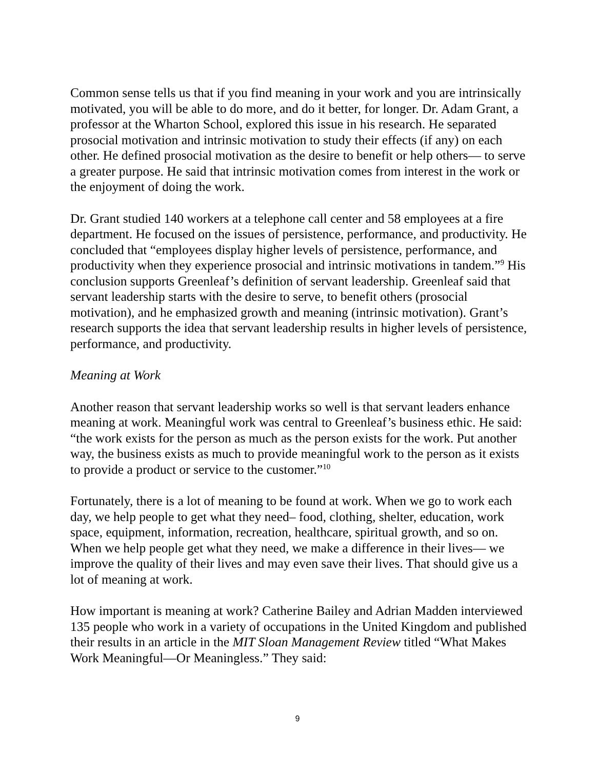Common sense tells us that if you find meaning in your work and you are intrinsically motivated, you will be able to do more, and do it better, for longer. Dr. Adam Grant, a professor at the Wharton School, explored this issue in his research. He separated prosocial motivation and intrinsic motivation to study their effects (if any) on each other. He defined prosocial motivation as the desire to benefit or help others— to serve a greater purpose. He said that intrinsic motivation comes from interest in the work or the enjoyment of doing the work.
Dr. Grant studied 140 workers at a telephone call center and 58 employees at a fire department. He focused on the issues of persistence, performance, and productivity. He concluded that “employees display higher levels of persistence, performance, and productivity when they experience prosocial and intrinsic motivations in tandem.”<sup>9</sup> His conclusion supports Greenleaf’s definition of servant leadership. Greenleaf said that servant leadership starts with the desire to serve, to benefit others (prosocial motivation), and he emphasized growth and meaning (intrinsic motivation). Grant’s research supports the idea that servant leadership results in higher levels of persistence, performance, and productivity.
Meaning at Work
Another reason that servant leadership works so well is that servant leaders enhance meaning at work. Meaningful work was central to Greenleaf’s business ethic. He said: “the work exists for the person as much as the person exists for the work. Put another way, the business exists as much to provide meaningful work to the person as it exists to provide a product or service to the customer.”<sup>10</sup>
Fortunately, there is a lot of meaning to be found at work. When we go to work each day, we help people to get what they need– food, clothing, shelter, education, work space, equipment, information, recreation, healthcare, spiritual growth, and so on. When we help people get what they need, we make a difference in their lives— we improve the quality of their lives and may even save their lives. That should give us a lot of meaning at work.
How important is meaning at work? Catherine Bailey and Adrian Madden interviewed 135 people who work in a variety of occupations in the United Kingdom and published their results in an article in the MIT Sloan Management Review titled “What Makes Work Meaningful—Or Meaningless.” They said:
9